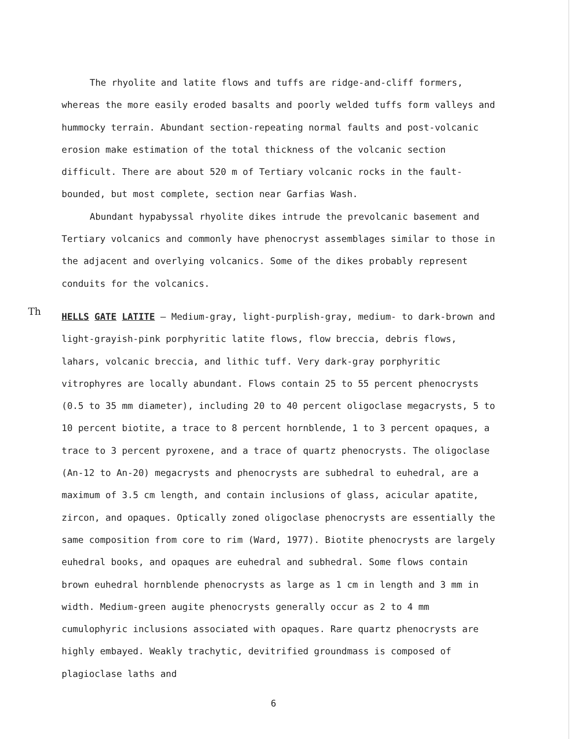The rhyolite and latite flows and tuffs are ridge-and-cliff formers, whereas the more easily eroded basalts and poorly welded tuffs form valleys and hummocky terrain. Abundant section-repeating normal faults and post-volcanic erosion make estimation of the total thickness of the volcanic section difficult. There are about 520 m of Tertiary volcanic rocks in the fault-bounded, but most complete, section near Garfias Wash.
Abundant hypabyssal rhyolite dikes intrude the prevolcanic basement and Tertiary volcanics and commonly have phenocryst assemblages similar to those in the adjacent and overlying volcanics. Some of the dikes probably represent conduits for the volcanics.
Th
HELLS GATE LATITE — Medium-gray, light-purplish-gray, medium- to dark-brown and light-grayish-pink porphyritic latite flows, flow breccia, debris flows, lahars, volcanic breccia, and lithic tuff. Very dark-gray porphyritic vitrophyres are locally abundant. Flows contain 25 to 55 percent phenocrysts (0.5 to 35 mm diameter), including 20 to 40 percent oligoclase megacrysts, 5 to 10 percent biotite, a trace to 8 percent hornblende, 1 to 3 percent opaques, a trace to 3 percent pyroxene, and a trace of quartz phenocrysts. The oligoclase (An-12 to An-20) megacrysts and phenocrysts are subhedral to euhedral, are a maximum of 3.5 cm length, and contain inclusions of glass, acicular apatite, zircon, and opaques. Optically zoned oligoclase phenocrysts are essentially the same composition from core to rim (Ward, 1977). Biotite phenocrysts are largely euhedral books, and opaques are euhedral and subhedral. Some flows contain brown euhedral hornblende phenocrysts as large as 1 cm in length and 3 mm in width. Medium-green augite phenocrysts generally occur as 2 to 4 mm cumulophyric inclusions associated with opaques. Rare quartz phenocrysts are highly embayed. Weakly trachytic, devitrified groundmass is composed of plagioclase laths and
6